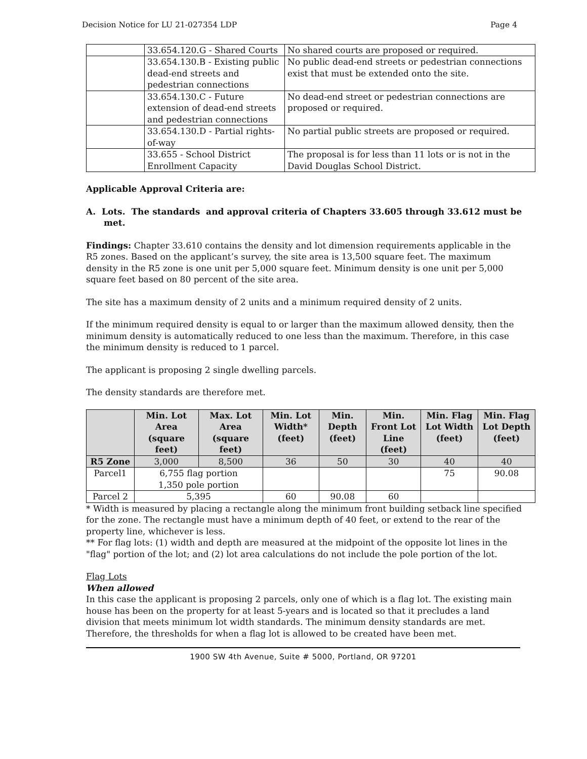Decision Notice for LU 21-027354 LDP Page 4
| | 33.654.120.G - Shared Courts | No shared courts are proposed or required. |
| | 33.654.130.B - Existing public dead-end streets and pedestrian connections | No public dead-end streets or pedestrian connections exist that must be extended onto the site. |
| | 33.654.130.C - Future extension of dead-end streets and pedestrian connections | No dead-end street or pedestrian connections are proposed or required. |
| | 33.654.130.D - Partial rights-of-way | No partial public streets are proposed or required. |
| | 33.655 - School District Enrollment Capacity | The proposal is for less than 11 lots or is not in the David Douglas School District. |
Applicable Approval Criteria are:
A. Lots. The standards and approval criteria of Chapters 33.605 through 33.612 must be met.
Findings: Chapter 33.610 contains the density and lot dimension requirements applicable in the R5 zones. Based on the applicant’s survey, the site area is 13,500 square feet. The maximum density in the R5 zone is one unit per 5,000 square feet. Minimum density is one unit per 5,000 square feet based on 80 percent of the site area.
The site has a maximum density of 2 units and a minimum required density of 2 units.
If the minimum required density is equal to or larger than the maximum allowed density, then the minimum density is automatically reduced to one less than the maximum. Therefore, in this case the minimum density is reduced to 1 parcel.
The applicant is proposing 2 single dwelling parcels.
The density standards are therefore met.
| | Min. Lot Area (square feet) | Max. Lot Area (square feet) | Min. Lot Width* (feet) | Min. Depth (feet) | Min. Front Lot Line (feet) | Min. Flag Lot Width (feet) | Min. Flag Lot Depth (feet) |
| --- | --- | --- | --- | --- | --- | --- | --- |
| R5 Zone | 3,000 | 8,500 | 36 | 50 | 30 | 40 | 40 |
| Parcel1 | 6,755 flag portion 1,350 pole portion | | | | | 75 | 90.08 |
| Parcel 2 | 5,395 | | 60 | 90.08 | 60 | | |
* Width is measured by placing a rectangle along the minimum front building setback line specified for the zone. The rectangle must have a minimum depth of 40 feet, or extend to the rear of the property line, whichever is less.
** For flag lots: (1) width and depth are measured at the midpoint of the opposite lot lines in the "flag" portion of the lot; and (2) lot area calculations do not include the pole portion of the lot.
Flag Lots
When allowed
In this case the applicant is proposing 2 parcels, only one of which is a flag lot. The existing main house has been on the property for at least 5-years and is located so that it precludes a land division that meets minimum lot width standards. The minimum density standards are met. Therefore, the thresholds for when a flag lot is allowed to be created have been met.
1900 SW 4th Avenue, Suite # 5000, Portland, OR 97201